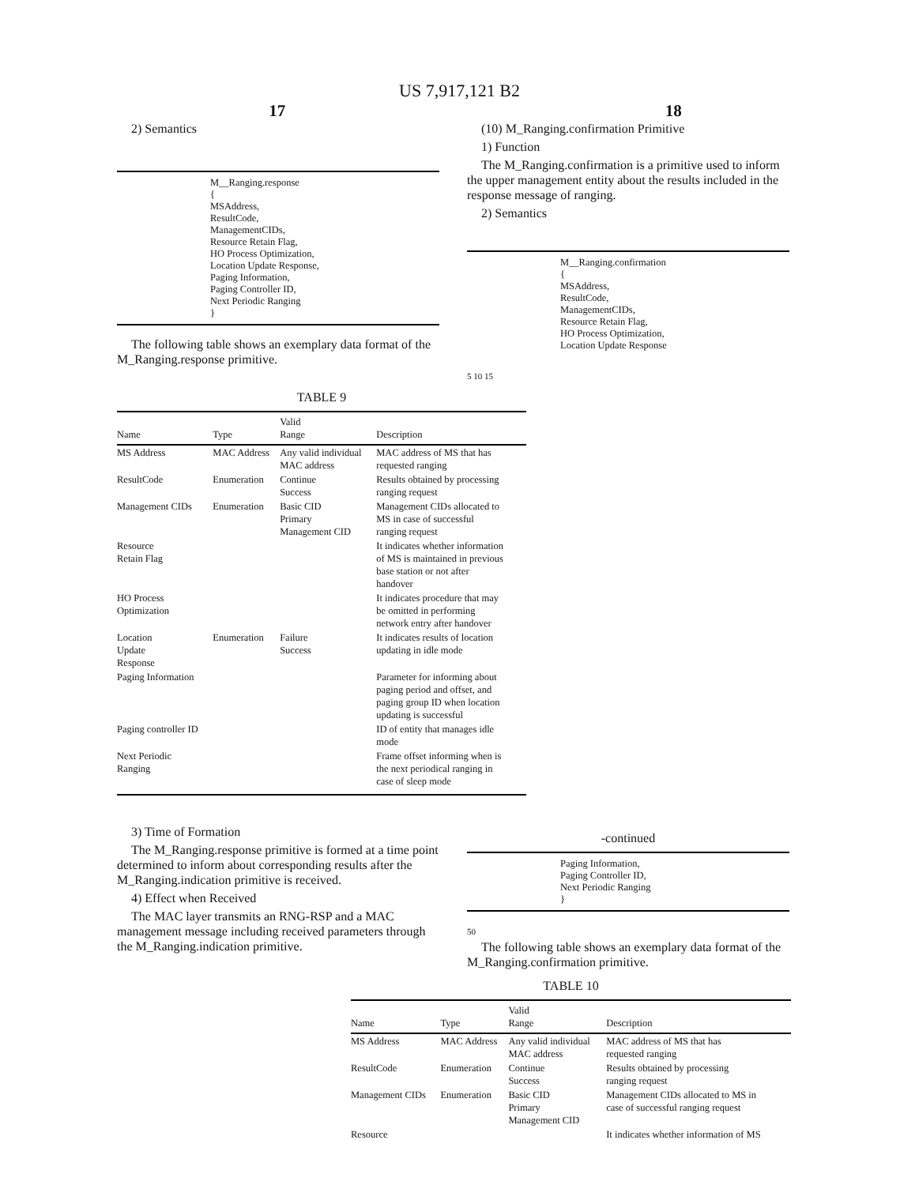US 7,917,121 B2
17 18
2) Semantics
M__Ranging.response
{
MSAddress,
ResultCode,
ManagementCIDs,
Resource Retain Flag,
HO Process Optimization,
Location Update Response,
Paging Information,
Paging Controller ID,
Next Periodic Ranging
}
The following table shows an exemplary data format of the M_Ranging.response primitive.
(10) M_Ranging.confirmation Primitive
1) Function
The M_Ranging.confirmation is a primitive used to inform the upper management entity about the results included in the response message of ranging.
2) Semantics
M__Ranging.confirmation
{
MSAddress,
ResultCode,
ManagementCIDs,
Resource Retain Flag,
HO Process Optimization,
Location Update Response
5 10 15
TABLE 9
| Name | Type | Valid Range | Description |
| --- | --- | --- | --- |
| MS Address | MAC Address | Any valid individual MAC address | MAC address of MS that has requested ranging |
| ResultCode | Enumeration | Continue Success | Results obtained by processing ranging request |
| Management CIDs | Enumeration | Basic CID Primary Management CID | Management CIDs allocated to MS in case of successful ranging request |
| Resource Retain Flag | | | It indicates whether information of MS is maintained in previous base station or not after handover |
| HO Process Optimization | | | It indicates procedure that may be omitted in performing network entry after handover |
| Location Update Response | Enumeration | Failure Success | It indicates results of location updating in idle mode |
| Paging Information | | | Parameter for informing about paging period and offset, and paging group ID when location updating is successful |
| Paging controller ID | | | ID of entity that manages idle mode |
| Next Periodic Ranging | | | Frame offset informing when is the next periodical ranging in case of sleep mode |
3) Time of Formation
The M_Ranging.response primitive is formed at a time point determined to inform about corresponding results after the M_Ranging.indication primitive is received.
4) Effect when Received
The MAC layer transmits an RNG-RSP and a MAC management message including received parameters through the M_Ranging.indication primitive.
-continued
Paging Information,
Paging Controller ID,
Next Periodic Ranging
}
50
The following table shows an exemplary data format of the M_Ranging.confirmation primitive.
TABLE 10
| Name | Type | Valid Range | Description |
| --- | --- | --- | --- |
| MS Address | MAC Address | Any valid individual MAC address | MAC address of MS that has requested ranging |
| ResultCode | Enumeration | Continue Success | Results obtained by processing ranging request |
| Management CIDs | Enumeration | Basic CID Primary Management CID | Management CIDs allocated to MS in case of successful ranging request |
| Resource | | | It indicates whether information of MS |